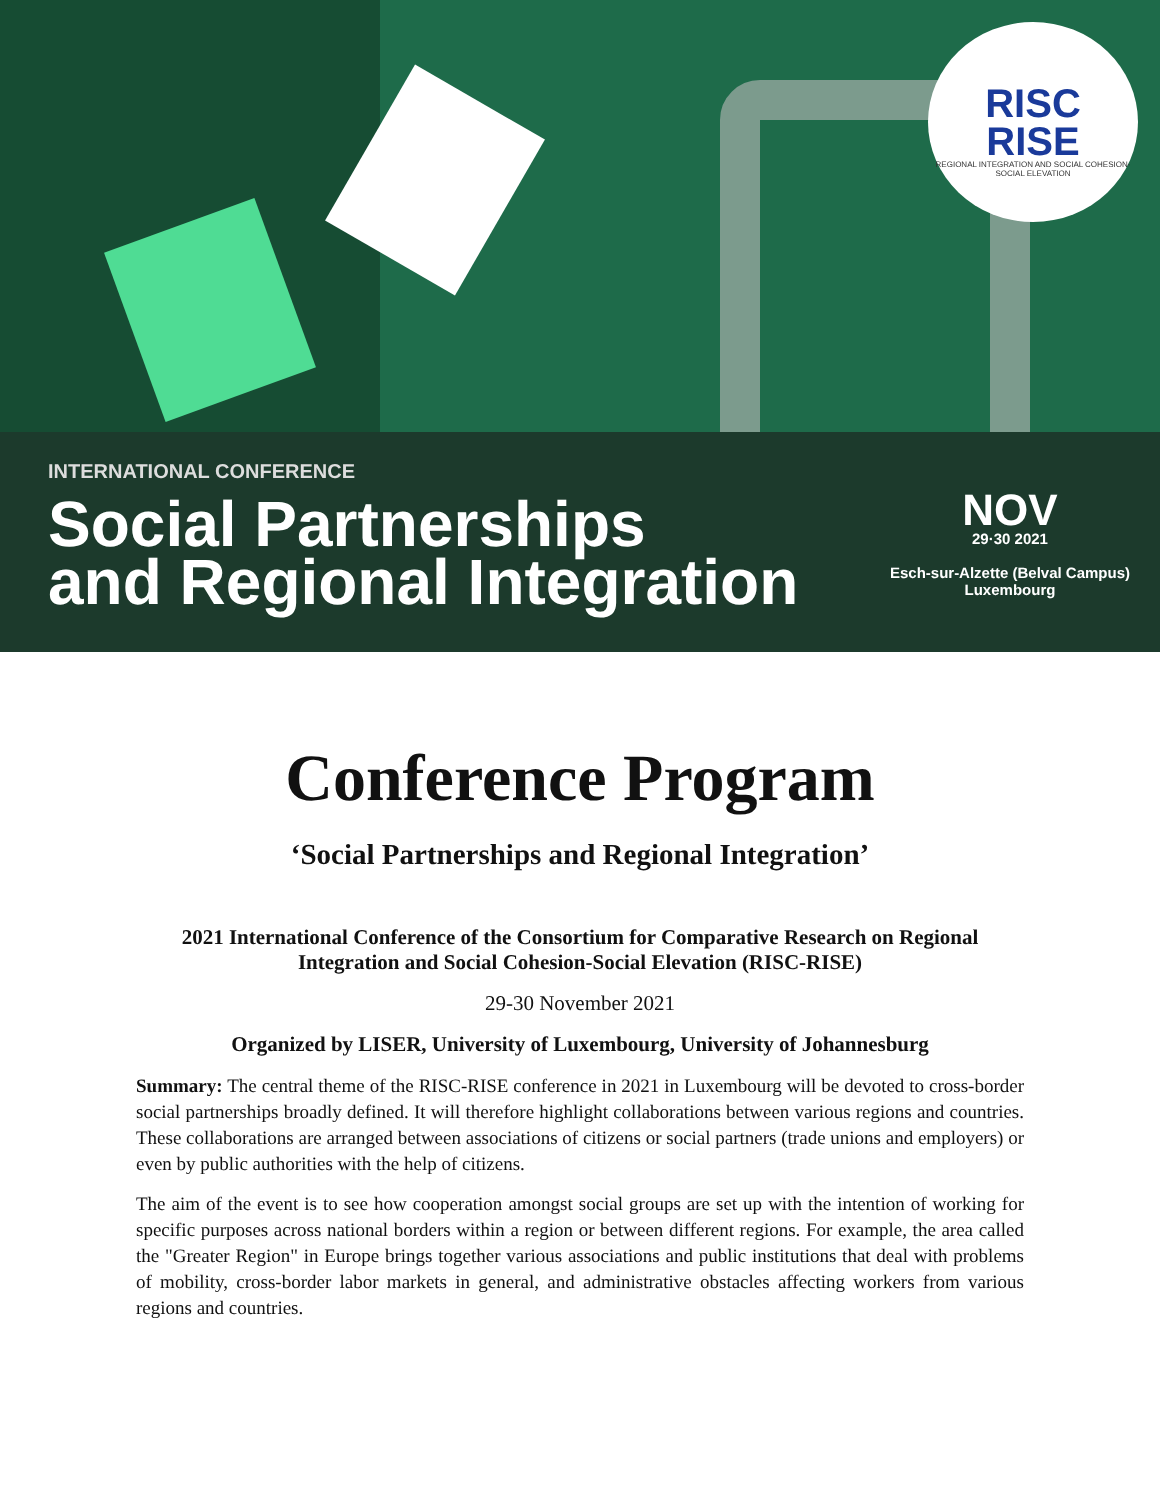RISC
RISE
REGIONAL INTEGRATION AND SOCIAL COHESION-SOCIAL ELEVATION
INTERNATIONAL CONFERENCE
Social Partnerships
and Regional Integration
NOV
29·30 2021
Esch-sur-Alzette (Belval Campus)
Luxembourg
Conference Program
‘Social Partnerships and Regional Integration’
2021 International Conference of the Consortium for Comparative Research on Regional Integration and Social Cohesion-Social Elevation (RISC-RISE)
29-30 November 2021
Organized by LISER, University of Luxembourg, University of Johannesburg
Summary: The central theme of the RISC-RISE conference in 2021 in Luxembourg will be devoted to cross-border social partnerships broadly defined. It will therefore highlight collaborations between various regions and countries. These collaborations are arranged between associations of citizens or social partners (trade unions and employers) or even by public authorities with the help of citizens.
The aim of the event is to see how cooperation amongst social groups are set up with the intention of working for specific purposes across national borders within a region or between different regions. For example, the area called the "Greater Region" in Europe brings together various associations and public institutions that deal with problems of mobility, cross-border labor markets in general, and administrative obstacles affecting workers from various regions and countries.